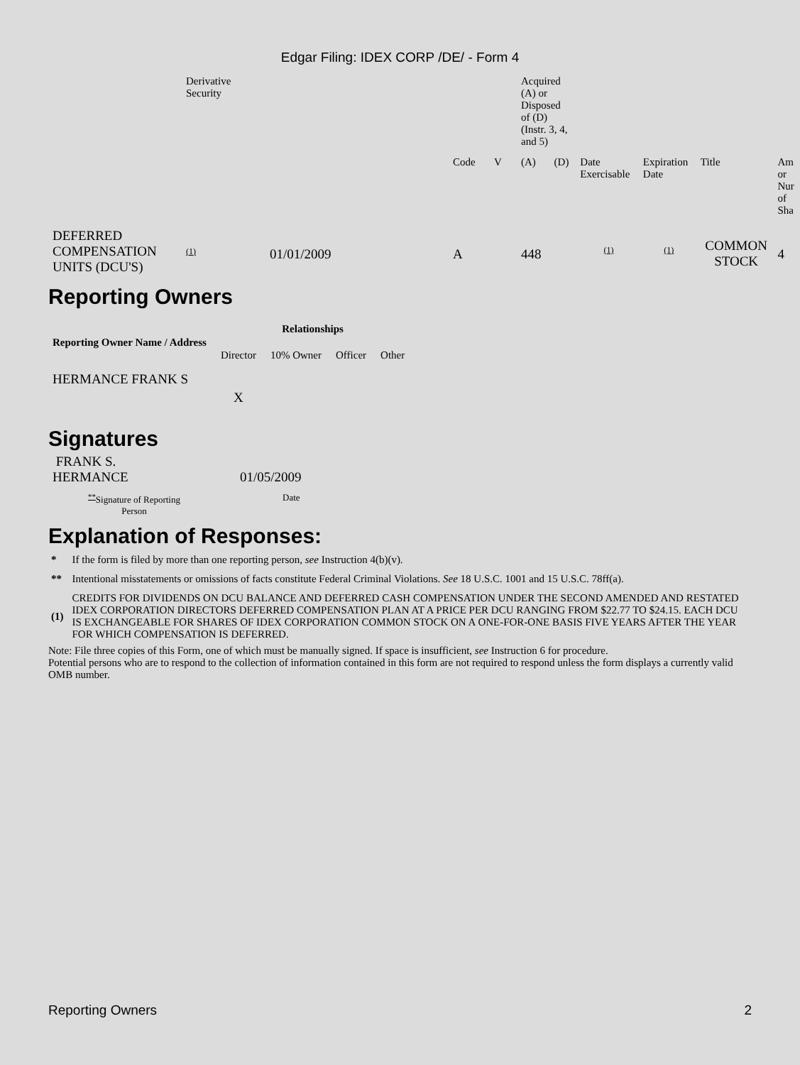Edgar Filing: IDEX CORP /DE/ - Form 4
| | Derivative Security | | | | Acquired (A) or Disposed of (D) (Instr. 3, 4, and 5) | | | | | |
| | | | Code | V | (A) | (D) | Date Exercisable | Expiration Date | Title | Am or Nur of Sha |
| DEFERRED COMPENSATION UNITS (DCU'S) | (1) | 01/01/2009 | A | | 448 | | (1) | (1) | COMMON STOCK | 4 |
Reporting Owners
| Reporting Owner Name / Address | Relationships | | | |
| --- | --- | --- | --- | --- |
| | Director | 10% Owner | Officer | Other |
| HERMANCE FRANK S | X | | | |
Signatures
| FRANK S. HERMANCE | 01/05/2009 |
| <sup>**</sup> Signature of Reporting Person | Date |
Explanation of Responses:
| * | If the form is filed by more than one reporting person, see Instruction 4(b)(v). |
| ** | Intentional misstatements or omissions of facts constitute Federal Criminal Violations. See 18 U.S.C. 1001 and 15 U.S.C. 78ff(a). |
| (1) | CREDITS FOR DIVIDENDS ON DCU BALANCE AND DEFERRED CASH COMPENSATION UNDER THE SECOND AMENDED AND RESTATED IDEX CORPORATION DIRECTORS DEFERRED COMPENSATION PLAN AT A PRICE PER DCU RANGING FROM $22.77 TO $24.15. EACH DCU IS EXCHANGEABLE FOR SHARES OF IDEX CORPORATION COMMON STOCK ON A ONE-FOR-ONE BASIS FIVE YEARS AFTER THE YEAR FOR WHICH COMPENSATION IS DEFERRED. |
Note: File three copies of this Form, one of which must be manually signed. If space is insufficient, see Instruction 6 for procedure.
Potential persons who are to respond to the collection of information contained in this form are not required to respond unless the form displays a currently valid OMB number.
Reporting Owners 2